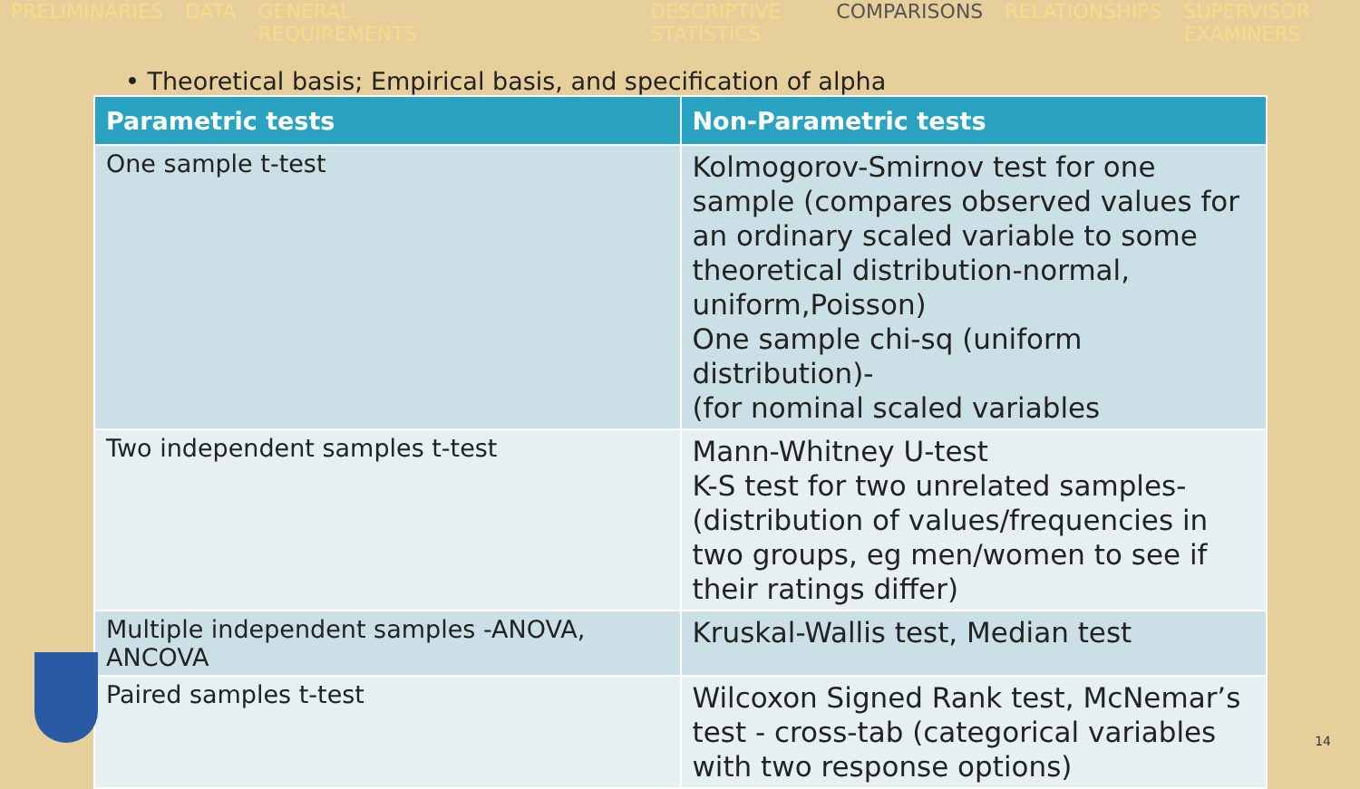PRELIMINARIES DATA GENERAL REQUIREMENTS DESCRIPTIVE STATISTICS COMPARISONS RELATIONSHIPS SUPERVISOR EXAMINERS
• Theoretical basis; Empirical basis, and specification of alpha
| Parametric tests | Non-Parametric tests |
| --- | --- |
| One sample t-test | Kolmogorov-Smirnov test for one sample (compares observed values for an ordinary scaled variable to some theoretical distribution-normal, uniform,Poisson) One sample chi-sq (uniform distribution)- (for nominal scaled variables |
| Two independent samples t-test | Mann-Whitney U-test K-S test for two unrelated samples-(distribution of values/frequencies in two groups, eg men/women to see if their ratings differ) |
| Multiple independent samples -ANOVA, ANCOVA | Kruskal-Wallis test, Median test |
| Paired samples t-test | Wilcoxon Signed Rank test, McNemar’s test - cross-tab (categorical variables with two response options) |
14